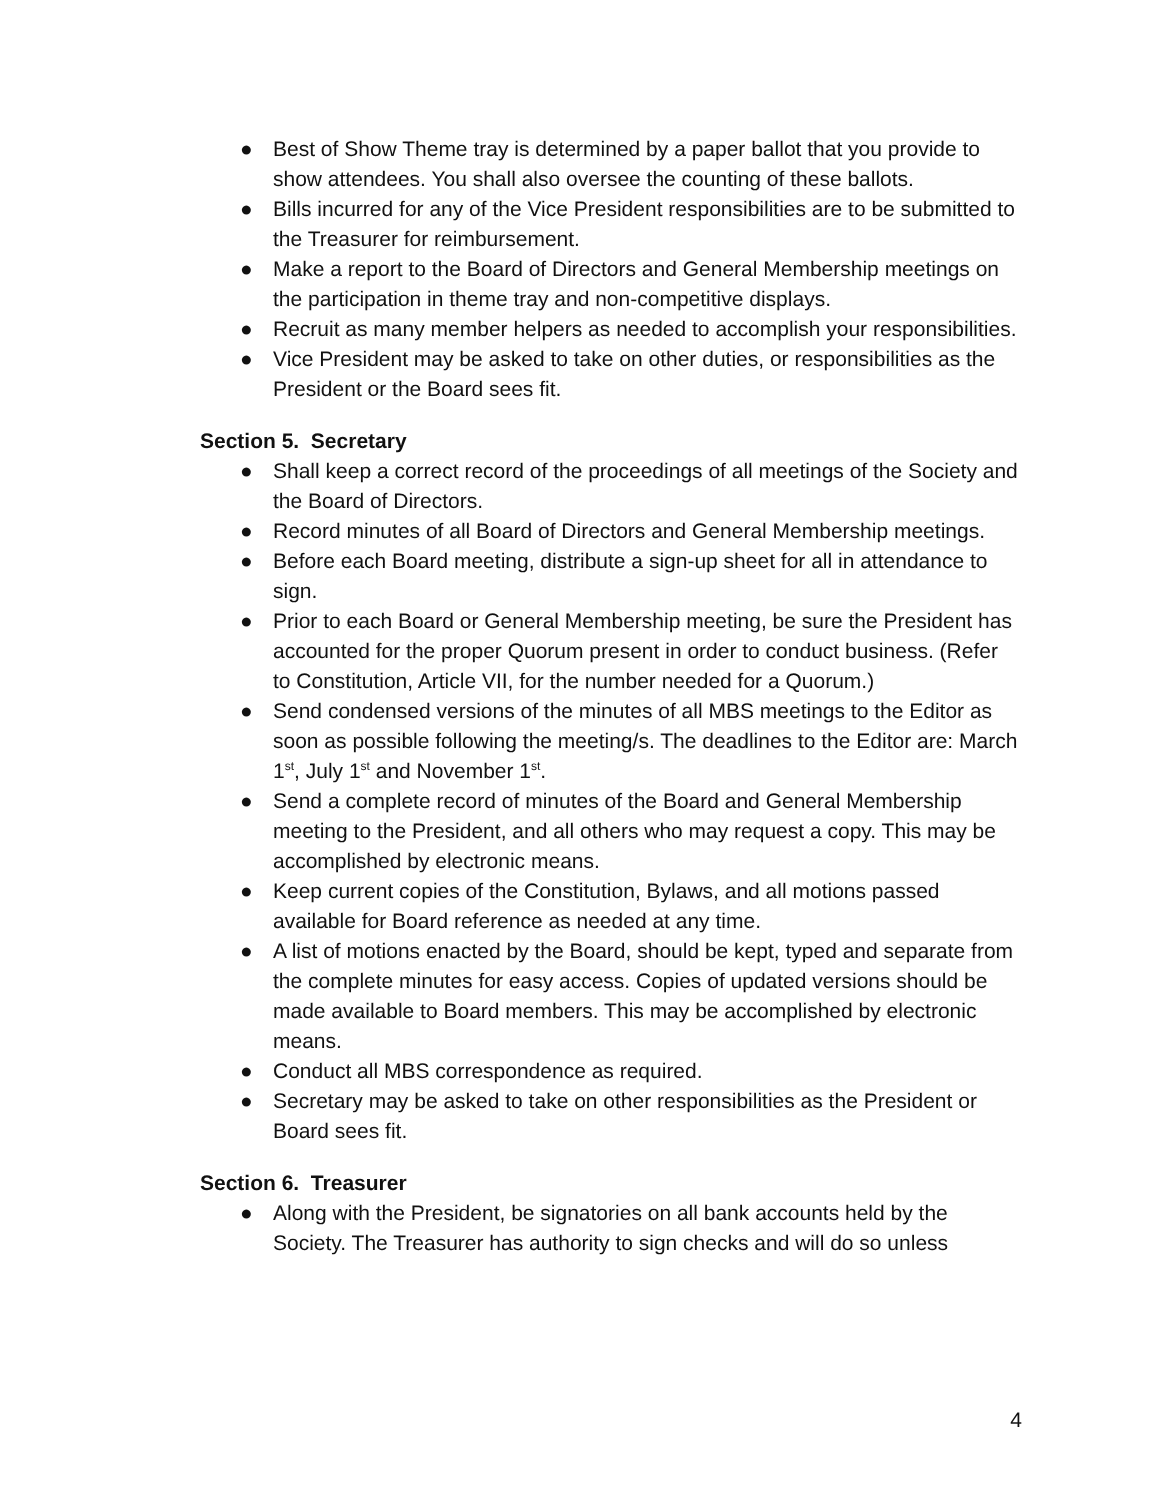● Best of Show Theme tray is determined by a paper ballot that you provide to show attendees. You shall also oversee the counting of these ballots.
● Bills incurred for any of the Vice President responsibilities are to be submitted to the Treasurer for reimbursement.
● Make a report to the Board of Directors and General Membership meetings on the participation in theme tray and non-competitive displays.
● Recruit as many member helpers as needed to accomplish your responsibilities.
● Vice President may be asked to take on other duties, or responsibilities as the President or the Board sees fit.
Section 5. Secretary
● Shall keep a correct record of the proceedings of all meetings of the Society and the Board of Directors.
● Record minutes of all Board of Directors and General Membership meetings.
● Before each Board meeting, distribute a sign-up sheet for all in attendance to sign.
● Prior to each Board or General Membership meeting, be sure the President has accounted for the proper Quorum present in order to conduct business. (Refer to Constitution, Article VII, for the number needed for a Quorum.)
● Send condensed versions of the minutes of all MBS meetings to the Editor as soon as possible following the meeting/s. The deadlines to the Editor are: March 1<sup>st</sup>, July 1<sup>st</sup> and November 1<sup>st</sup>.
● Send a complete record of minutes of the Board and General Membership meeting to the President, and all others who may request a copy. This may be accomplished by electronic means.
● Keep current copies of the Constitution, Bylaws, and all motions passed available for Board reference as needed at any time.
● A list of motions enacted by the Board, should be kept, typed and separate from the complete minutes for easy access. Copies of updated versions should be made available to Board members. This may be accomplished by electronic means.
● Conduct all MBS correspondence as required.
● Secretary may be asked to take on other responsibilities as the President or Board sees fit.
Section 6. Treasurer
● Along with the President, be signatories on all bank accounts held by the Society. The Treasurer has authority to sign checks and will do so unless
4